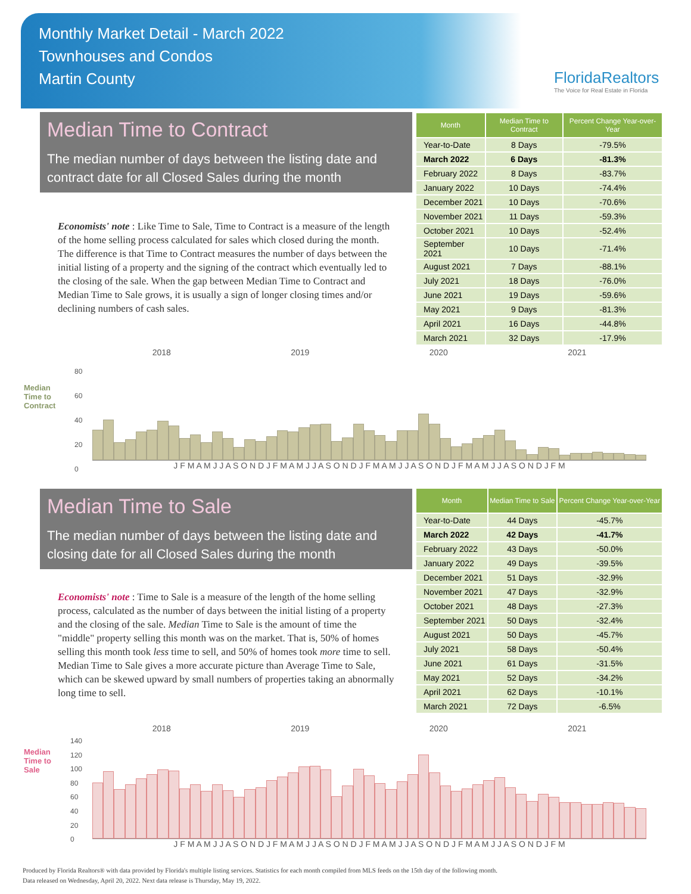Monthly Market Detail - March 2022
Townhouses and Condos
Martin County
FloridaRealtors
The Voice for Real Estate in Florida
Median Time to Contract
The median number of days between the listing date and contract date for all Closed Sales during the month
Economists' note : Like Time to Sale, Time to Contract is a measure of the length of the home selling process calculated for sales which closed during the month. The difference is that Time to Contract measures the number of days between the initial listing of a property and the signing of the contract which eventually led to the closing of the sale. When the gap between Median Time to Contract and Median Time to Sale grows, it is usually a sign of longer closing times and/or declining numbers of cash sales.
| Month | Median Time to Contract | Percent Change Year-over-Year |
| --- | --- | --- |
| Year-to-Date | 8 Days | -79.5% |
| March 2022 | 6 Days | -81.3% |
| February 2022 | 8 Days | -83.7% |
| January 2022 | 10 Days | -74.4% |
| December 2021 | 10 Days | -70.6% |
| November 2021 | 11 Days | -59.3% |
| October 2021 | 10 Days | -52.4% |
| September 2021 | 10 Days | -71.4% |
| August 2021 | 7 Days | -88.1% |
| July 2021 | 18 Days | -76.0% |
| June 2021 | 19 Days | -59.6% |
| May 2021 | 9 Days | -81.3% |
| April 2021 | 16 Days | -44.8% |
| March 2021 | 32 Days | -17.9% |
2018 2019 2020 2021
Median Time to Contract
80
60
40
20
0
J F M A M J J A S O N D J F M A M J J A S O N D J F M A M J J A S O N D J F M A M J J A S O N D J F M
Median Time to Sale
The median number of days between the listing date and closing date for all Closed Sales during the month
Economists' note : Time to Sale is a measure of the length of the home selling process, calculated as the number of days between the initial listing of a property and the closing of the sale. Median Time to Sale is the amount of time the "middle" property selling this month was on the market. That is, 50% of homes selling this month took less time to sell, and 50% of homes took more time to sell. Median Time to Sale gives a more accurate picture than Average Time to Sale, which can be skewed upward by small numbers of properties taking an abnormally long time to sell.
| Month | Median Time to Sale | Percent Change Year-over-Year |
| --- | --- | --- |
| Year-to-Date | 44 Days | -45.7% |
| March 2022 | 42 Days | -41.7% |
| February 2022 | 43 Days | -50.0% |
| January 2022 | 49 Days | -39.5% |
| December 2021 | 51 Days | -32.9% |
| November 2021 | 47 Days | -32.9% |
| October 2021 | 48 Days | -27.3% |
| September 2021 | 50 Days | -32.4% |
| August 2021 | 50 Days | -45.7% |
| July 2021 | 58 Days | -50.4% |
| June 2021 | 61 Days | -31.5% |
| May 2021 | 52 Days | -34.2% |
| April 2021 | 62 Days | -10.1% |
| March 2021 | 72 Days | -6.5% |
2018 2019 2020 2021
Median Time to Sale
140
120
100
80
60
40
20
0
J F M A M J J A S O N D J F M A M J J A S O N D J F M A M J J A S O N D J F M A M J J A S O N D J F M
Produced by Florida Realtors® with data provided by Florida's multiple listing services. Statistics for each month compiled from MLS feeds on the 15th day of the following month.
Data released on Wednesday, April 20, 2022. Next data release is Thursday, May 19, 2022.